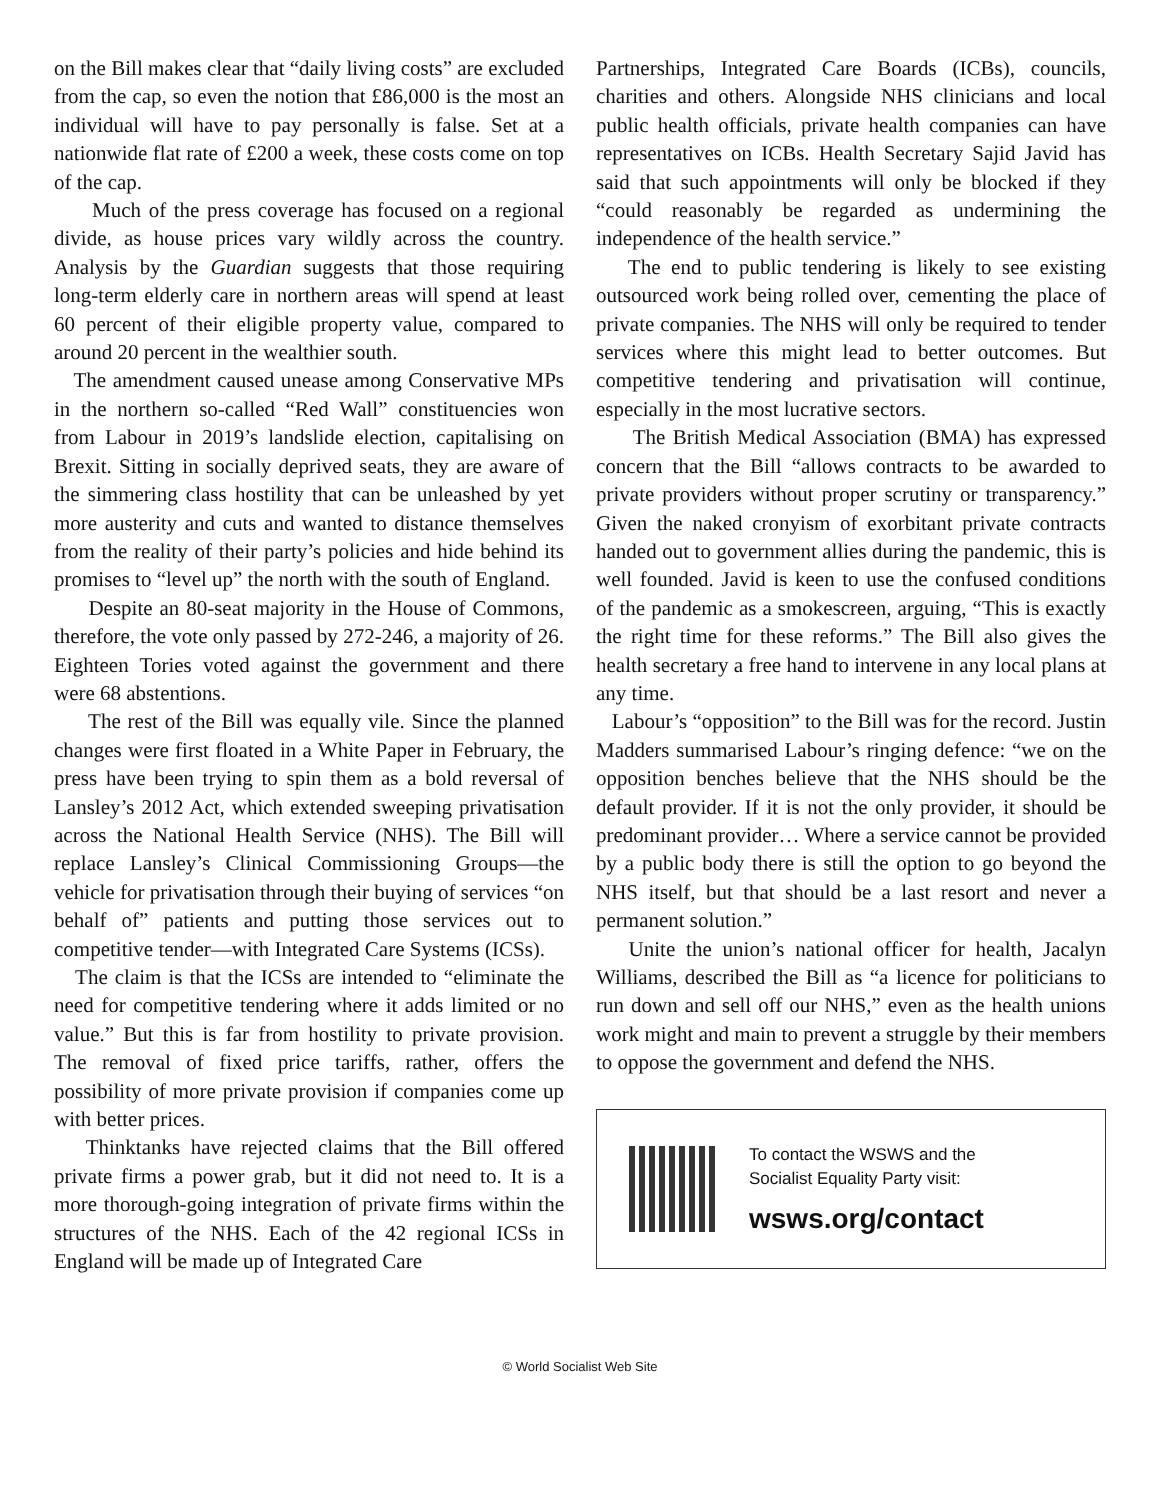on the Bill makes clear that “daily living costs” are excluded from the cap, so even the notion that £86,000 is the most an individual will have to pay personally is false. Set at a nationwide flat rate of £200 a week, these costs come on top of the cap.
Much of the press coverage has focused on a regional divide, as house prices vary wildly across the country. Analysis by the Guardian suggests that those requiring long-term elderly care in northern areas will spend at least 60 percent of their eligible property value, compared to around 20 percent in the wealthier south.
The amendment caused unease among Conservative MPs in the northern so-called “Red Wall” constituencies won from Labour in 2019’s landslide election, capitalising on Brexit. Sitting in socially deprived seats, they are aware of the simmering class hostility that can be unleashed by yet more austerity and cuts and wanted to distance themselves from the reality of their party’s policies and hide behind its promises to “level up” the north with the south of England.
Despite an 80-seat majority in the House of Commons, therefore, the vote only passed by 272-246, a majority of 26. Eighteen Tories voted against the government and there were 68 abstentions.
The rest of the Bill was equally vile. Since the planned changes were first floated in a White Paper in February, the press have been trying to spin them as a bold reversal of Lansley’s 2012 Act, which extended sweeping privatisation across the National Health Service (NHS). The Bill will replace Lansley’s Clinical Commissioning Groups—the vehicle for privatisation through their buying of services “on behalf of” patients and putting those services out to competitive tender—with Integrated Care Systems (ICSs).
The claim is that the ICSs are intended to “eliminate the need for competitive tendering where it adds limited or no value.” But this is far from hostility to private provision. The removal of fixed price tariffs, rather, offers the possibility of more private provision if companies come up with better prices.
Thinktanks have rejected claims that the Bill offered private firms a power grab, but it did not need to. It is a more thorough-going integration of private firms within the structures of the NHS. Each of the 42 regional ICSs in England will be made up of Integrated Care
Partnerships, Integrated Care Boards (ICBs), councils, charities and others. Alongside NHS clinicians and local public health officials, private health companies can have representatives on ICBs. Health Secretary Sajid Javid has said that such appointments will only be blocked if they “could reasonably be regarded as undermining the independence of the health service.”
The end to public tendering is likely to see existing outsourced work being rolled over, cementing the place of private companies. The NHS will only be required to tender services where this might lead to better outcomes. But competitive tendering and privatisation will continue, especially in the most lucrative sectors.
The British Medical Association (BMA) has expressed concern that the Bill “allows contracts to be awarded to private providers without proper scrutiny or transparency.” Given the naked cronyism of exorbitant private contracts handed out to government allies during the pandemic, this is well founded. Javid is keen to use the confused conditions of the pandemic as a smokescreen, arguing, “This is exactly the right time for these reforms.” The Bill also gives the health secretary a free hand to intervene in any local plans at any time.
Labour’s “opposition” to the Bill was for the record. Justin Madders summarised Labour’s ringing defence: “we on the opposition benches believe that the NHS should be the default provider. If it is not the only provider, it should be predominant provider… Where a service cannot be provided by a public body there is still the option to go beyond the NHS itself, but that should be a last resort and never a permanent solution.”
Unite the union’s national officer for health, Jacalyn Williams, described the Bill as “a licence for politicians to run down and sell off our NHS,” even as the health unions work might and main to prevent a struggle by their members to oppose the government and defend the NHS.
To contact the WSWS and the
Socialist Equality Party visit:
wsws.org/contact
© World Socialist Web Site